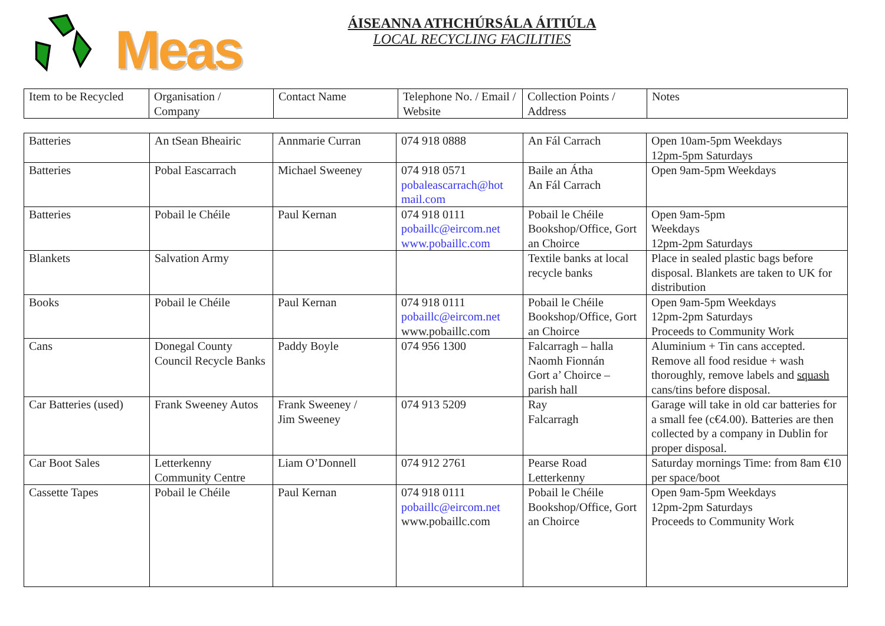Meas
ÁISEANNA ATHCHÚRSÁLA ÁITIÚLA
LOCAL RECYCLING FACILITIES
| Item to be Recycled | Organisation / Company | Contact Name | Telephone No. / Email / Website | Collection Points / Address | Notes |
| Batteries | An tSean Bheairic | Annmarie Curran | 074 918 0888 | An Fál Carrach | Open 10am-5pm Weekdays 12pm-5pm Saturdays |
| Batteries | Pobal Eascarrach | Michael Sweeney | 074 918 0571 pobaleascarrach@hot mail.com | Baile an Átha An Fál Carrach | Open 9am-5pm Weekdays |
| Batteries | Pobail le Chéile | Paul Kernan | 074 918 0111 pobaillc@eircom.net www.pobaillc.com | Pobail le Chéile Bookshop/Office, Gort an Choirce | Open 9am-5pm Weekdays 12pm-2pm Saturdays |
| Blankets | Salvation Army | | | Textile banks at local recycle banks | Place in sealed plastic bags before disposal. Blankets are taken to UK for distribution |
| Books | Pobail le Chéile | Paul Kernan | 074 918 0111 pobaillc@eircom.net www.pobaillc.com | Pobail le Chéile Bookshop/Office, Gort an Choirce | Open 9am-5pm Weekdays 12pm-2pm Saturdays Proceeds to Community Work |
| Cans | Donegal County Council Recycle Banks | Paddy Boyle | 074 956 1300 | Falcarragh – halla Naomh Fionnán Gort a’ Choirce – parish hall | Aluminium + Tin cans accepted. Remove all food residue + wash thoroughly, remove labels and squash cans/tins before disposal. |
| Car Batteries (used) | Frank Sweeney Autos | Frank Sweeney / Jim Sweeney | 074 913 5209 | Ray Falcarragh | Garage will take in old car batteries for a small fee (c€4.00). Batteries are then collected by a company in Dublin for proper disposal. |
| Car Boot Sales | Letterkenny Community Centre | Liam O’Donnell | 074 912 2761 | Pearse Road Letterkenny | Saturday mornings Time: from 8am €10 per space/boot |
| Cassette Tapes | Pobail le Chéile | Paul Kernan | 074 918 0111 pobaillc@eircom.net www.pobaillc.com | Pobail le Chéile Bookshop/Office, Gort an Choirce | Open 9am-5pm Weekdays 12pm-2pm Saturdays Proceeds to Community Work |